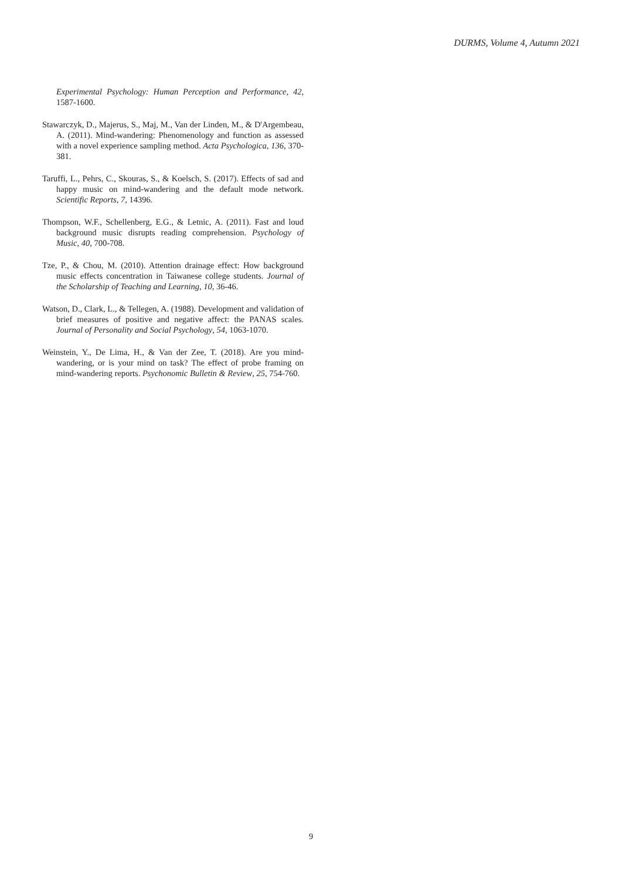DURMS, Volume 4, Autumn 2021
Experimental Psychology: Human Perception and Performance, 42, 1587-1600.
Stawarczyk, D., Majerus, S., Maj, M., Van der Linden, M., & D'Argembeau, A. (2011). Mind-wandering: Phenomenology and function as assessed with a novel experience sampling method. Acta Psychologica, 136, 370-381.
Taruffi, L., Pehrs, C., Skouras, S., & Koelsch, S. (2017). Effects of sad and happy music on mind-wandering and the default mode network. Scientific Reports, 7, 14396.
Thompson, W.F., Schellenberg, E.G., & Letnic, A. (2011). Fast and loud background music disrupts reading comprehension. Psychology of Music, 40, 700-708.
Tze, P., & Chou, M. (2010). Attention drainage effect: How background music effects concentration in Taiwanese college students. Journal of the Scholarship of Teaching and Learning, 10, 36-46.
Watson, D., Clark, L., & Tellegen, A. (1988). Development and validation of brief measures of positive and negative affect: the PANAS scales. Journal of Personality and Social Psychology, 54, 1063-1070.
Weinstein, Y., De Lima, H., & Van der Zee, T. (2018). Are you mind-wandering, or is your mind on task? The effect of probe framing on mind-wandering reports. Psychonomic Bulletin & Review, 25, 754-760.
9